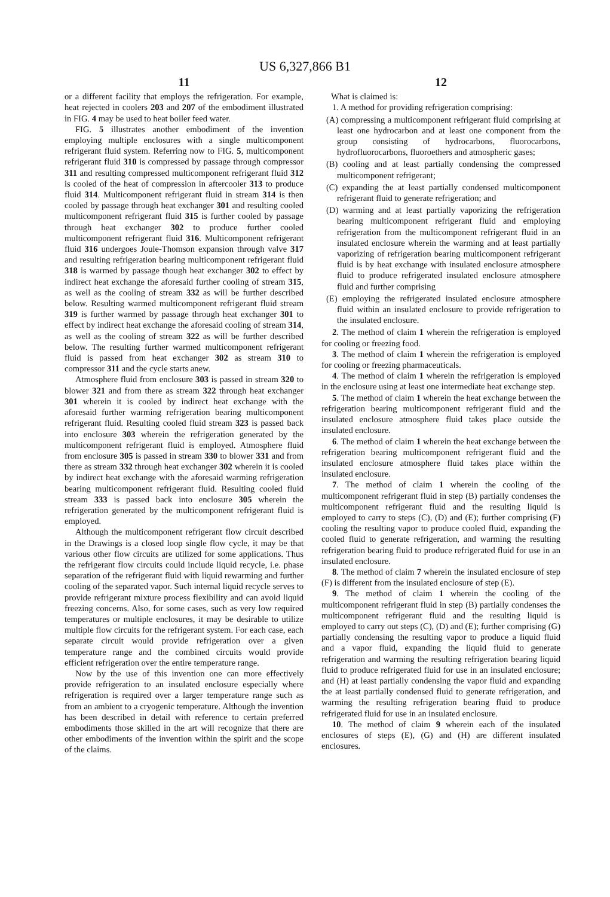US 6,327,866 B1
11
or a different facility that employs the refrigeration. For example, heat rejected in coolers 203 and 207 of the embodiment illustrated in FIG. 4 may be used to heat boiler feed water.
FIG. 5 illustrates another embodiment of the invention employing multiple enclosures with a single multicomponent refrigerant fluid system. Referring now to FIG. 5, multicomponent refrigerant fluid 310 is compressed by passage through compressor 311 and resulting compressed multicomponent refrigerant fluid 312 is cooled of the heat of compression in aftercooler 313 to produce fluid 314. Multicomponent refrigerant fluid in stream 314 is then cooled by passage through heat exchanger 301 and resulting cooled multicomponent refrigerant fluid 315 is further cooled by passage through heat exchanger 302 to produce further cooled multicomponent refrigerant fluid 316. Multicomponent refrigerant fluid 316 undergoes Joule-Thomson expansion through valve 317 and resulting refrigeration bearing multicomponent refrigerant fluid 318 is warmed by passage though heat exchanger 302 to effect by indirect heat exchange the aforesaid further cooling of stream 315, as well as the cooling of stream 332 as will be further described below. Resulting warmed multicomponent refrigerant fluid stream 319 is further warmed by passage through heat exchanger 301 to effect by indirect heat exchange the aforesaid cooling of stream 314, as well as the cooling of stream 322 as will be further described below. The resulting further warmed multicomponent refrigerant fluid is passed from heat exchanger 302 as stream 310 to compressor 311 and the cycle starts anew.
Atmosphere fluid from enclosure 303 is passed in stream 320 to blower 321 and from there as stream 322 through heat exchanger 301 wherein it is cooled by indirect heat exchange with the aforesaid further warming refrigeration bearing multicomponent refrigerant fluid. Resulting cooled fluid stream 323 is passed back into enclosure 303 wherein the refrigeration generated by the multicomponent refrigerant fluid is employed. Atmosphere fluid from enclosure 305 is passed in stream 330 to blower 331 and from there as stream 332 through heat exchanger 302 wherein it is cooled by indirect heat exchange with the aforesaid warming refrigeration bearing multicomponent refrigerant fluid. Resulting cooled fluid stream 333 is passed back into enclosure 305 wherein the refrigeration generated by the multicomponent refrigerant fluid is employed.
Although the multicomponent refrigerant flow circuit described in the Drawings is a closed loop single flow cycle, it may be that various other flow circuits are utilized for some applications. Thus the refrigerant flow circuits could include liquid recycle, i.e. phase separation of the refrigerant fluid with liquid rewarming and further cooling of the separated vapor. Such internal liquid recycle serves to provide refrigerant mixture process flexibility and can avoid liquid freezing concerns. Also, for some cases, such as very low required temperatures or multiple enclosures, it may be desirable to utilize multiple flow circuits for the refrigerant system. For each case, each separate circuit would provide refrigeration over a given temperature range and the combined circuits would provide efficient refrigeration over the entire temperature range.
Now by the use of this invention one can more effectively provide refrigeration to an insulated enclosure especially where refrigeration is required over a larger temperature range such as from an ambient to a cryogenic temperature. Although the invention has been described in detail with reference to certain preferred embodiments those skilled in the art will recognize that there are other embodiments of the invention within the spirit and the scope of the claims.
12
What is claimed is:
1. A method for providing refrigeration comprising:
(A) compressing a multicomponent refrigerant fluid comprising at least one hydrocarbon and at least one component from the group consisting of hydrocarbons, fluorocarbons, hydrofluorocarbons, fluoroethers and atmospheric gases;
(B) cooling and at least partially condensing the compressed multicomponent refrigerant;
(C) expanding the at least partially condensed multicomponent refrigerant fluid to generate refrigeration; and
(D) warming and at least partially vaporizing the refrigeration bearing multicomponent refrigerant fluid and employing refrigeration from the multicomponent refrigerant fluid in an insulated enclosure wherein the warming and at least partially vaporizing of refrigeration bearing multicomponent refrigerant fluid is by heat exchange with insulated enclosure atmosphere fluid to produce refrigerated insulated enclosure atmosphere fluid and further comprising
(E) employing the refrigerated insulated enclosure atmosphere fluid within an insulated enclosure to provide refrigeration to the insulated enclosure.
2. The method of claim 1 wherein the refrigeration is employed for cooling or freezing food.
3. The method of claim 1 wherein the refrigeration is employed for cooling or freezing pharmaceuticals.
4. The method of claim 1 wherein the refrigeration is employed in the enclosure using at least one intermediate heat exchange step.
5. The method of claim 1 wherein the heat exchange between the refrigeration bearing multicomponent refrigerant fluid and the insulated enclosure atmosphere fluid takes place outside the insulated enclosure.
6. The method of claim 1 wherein the heat exchange between the refrigeration bearing multicomponent refrigerant fluid and the insulated enclosure atmosphere fluid takes place within the insulated enclosure.
7. The method of claim 1 wherein the cooling of the multicomponent refrigerant fluid in step (B) partially condenses the multicomponent refrigerant fluid and the resulting liquid is employed to carry to steps (C), (D) and (E); further comprising (F) cooling the resulting vapor to produce cooled fluid, expanding the cooled fluid to generate refrigeration, and warming the resulting refrigeration bearing fluid to produce refrigerated fluid for use in an insulated enclosure.
8. The method of claim 7 wherein the insulated enclosure of step (F) is different from the insulated enclosure of step (E).
9. The method of claim 1 wherein the cooling of the multicomponent refrigerant fluid in step (B) partially condenses the multicomponent refrigerant fluid and the resulting liquid is employed to carry out steps (C), (D) and (E); further comprising (G) partially condensing the resulting vapor to produce a liquid fluid and a vapor fluid, expanding the liquid fluid to generate refrigeration and warming the resulting refrigeration bearing liquid fluid to produce refrigerated fluid for use in an insulated enclosure; and (H) at least partially condensing the vapor fluid and expanding the at least partially condensed fluid to generate refrigeration, and warming the resulting refrigeration bearing fluid to produce refrigerated fluid for use in an insulated enclosure.
10. The method of claim 9 wherein each of the insulated enclosures of steps (E), (G) and (H) are different insulated enclosures.